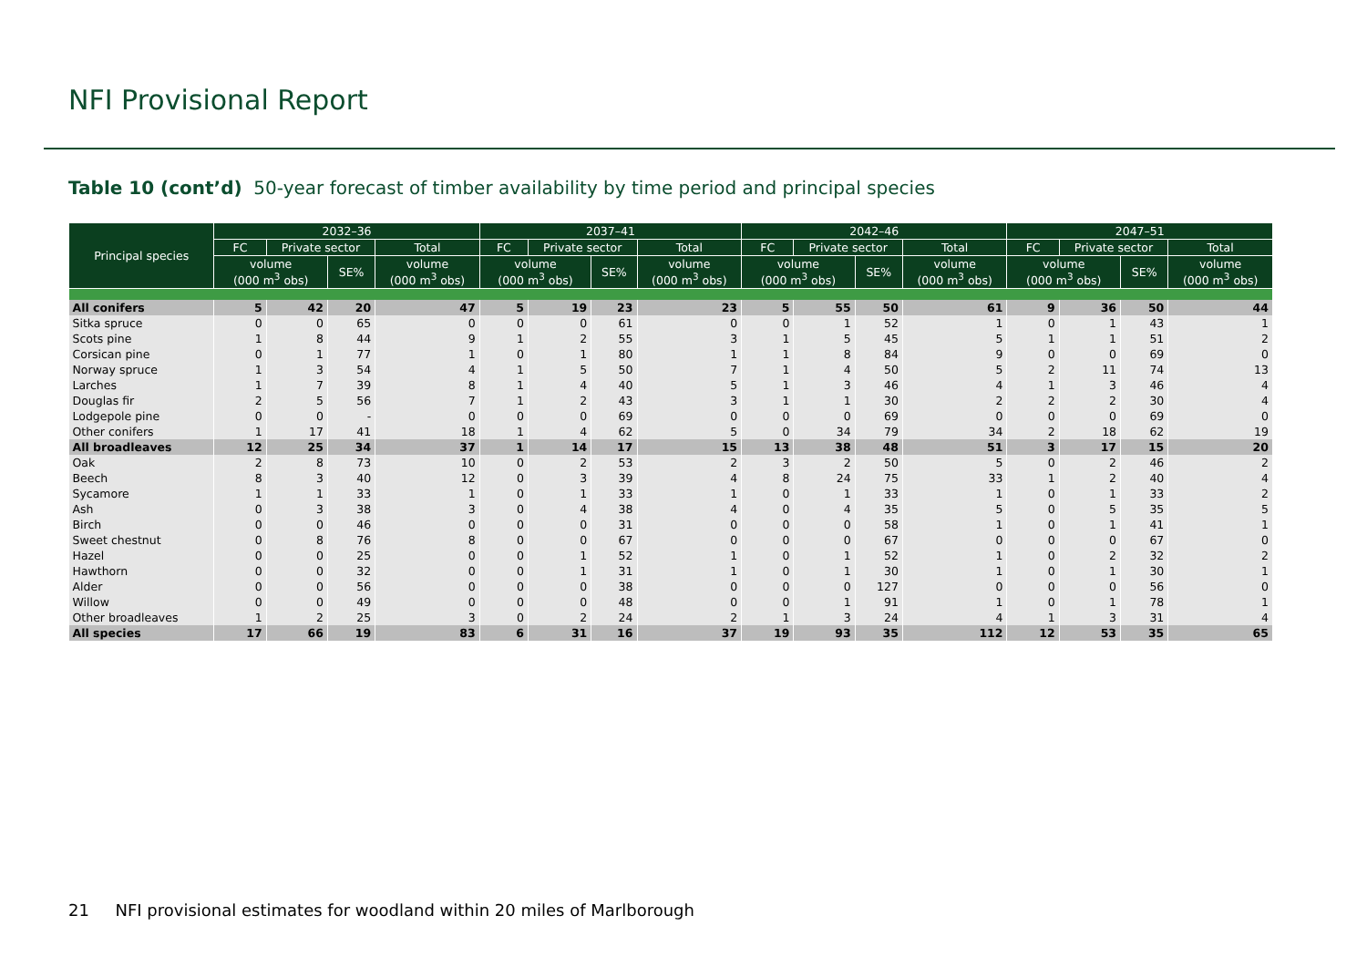NFI Provisional Report
Table 10 (cont’d) 50-year forecast of timber availability by time period and principal species
| Principal species | 2032–36 | | | | 2037–41 | | | | 2042–46 | | | | 2047–51 | | | |
| --- | --- | --- | --- | --- | --- | --- | --- | --- | --- | --- | --- | --- | --- | --- | --- | --- |
| | FC | Private sector | | Total | FC | Private sector | | Total | FC | Private sector | | Total | FC | Private sector | | Total |
| | volume (000 m<sup>3</sup> obs) | | SE% | volume (000 m<sup>3</sup> obs) | volume (000 m<sup>3</sup> obs) | | SE% | volume (000 m<sup>3</sup> obs) | volume (000 m<sup>3</sup> obs) | | SE% | volume (000 m<sup>3</sup> obs) | volume (000 m<sup>3</sup> obs) | | SE% | volume (000 m<sup>3</sup> obs) |
| All conifers | 5 | 42 | 20 | 47 | 5 | 19 | 23 | 23 | 5 | 55 | 50 | 61 | 9 | 36 | 50 | 44 |
| Sitka spruce | 0 | 0 | 65 | 0 | 0 | 0 | 61 | 0 | 0 | 1 | 52 | 1 | 0 | 1 | 43 | 1 |
| Scots pine | 1 | 8 | 44 | 9 | 1 | 2 | 55 | 3 | 1 | 5 | 45 | 5 | 1 | 1 | 51 | 2 |
| Corsican pine | 0 | 1 | 77 | 1 | 0 | 1 | 80 | 1 | 1 | 8 | 84 | 9 | 0 | 0 | 69 | 0 |
| Norway spruce | 1 | 3 | 54 | 4 | 1 | 5 | 50 | 7 | 1 | 4 | 50 | 5 | 2 | 11 | 74 | 13 |
| Larches | 1 | 7 | 39 | 8 | 1 | 4 | 40 | 5 | 1 | 3 | 46 | 4 | 1 | 3 | 46 | 4 |
| Douglas fir | 2 | 5 | 56 | 7 | 1 | 2 | 43 | 3 | 1 | 1 | 30 | 2 | 2 | 2 | 30 | 4 |
| Lodgepole pine | 0 | 0 | - | 0 | 0 | 0 | 69 | 0 | 0 | 0 | 69 | 0 | 0 | 0 | 69 | 0 |
| Other conifers | 1 | 17 | 41 | 18 | 1 | 4 | 62 | 5 | 0 | 34 | 79 | 34 | 2 | 18 | 62 | 19 |
| All broadleaves | 12 | 25 | 34 | 37 | 1 | 14 | 17 | 15 | 13 | 38 | 48 | 51 | 3 | 17 | 15 | 20 |
| Oak | 2 | 8 | 73 | 10 | 0 | 2 | 53 | 2 | 3 | 2 | 50 | 5 | 0 | 2 | 46 | 2 |
| Beech | 8 | 3 | 40 | 12 | 0 | 3 | 39 | 4 | 8 | 24 | 75 | 33 | 1 | 2 | 40 | 4 |
| Sycamore | 1 | 1 | 33 | 1 | 0 | 1 | 33 | 1 | 0 | 1 | 33 | 1 | 0 | 1 | 33 | 2 |
| Ash | 0 | 3 | 38 | 3 | 0 | 4 | 38 | 4 | 0 | 4 | 35 | 5 | 0 | 5 | 35 | 5 |
| Birch | 0 | 0 | 46 | 0 | 0 | 0 | 31 | 0 | 0 | 0 | 58 | 1 | 0 | 1 | 41 | 1 |
| Sweet chestnut | 0 | 8 | 76 | 8 | 0 | 0 | 67 | 0 | 0 | 0 | 67 | 0 | 0 | 0 | 67 | 0 |
| Hazel | 0 | 0 | 25 | 0 | 0 | 1 | 52 | 1 | 0 | 1 | 52 | 1 | 0 | 2 | 32 | 2 |
| Hawthorn | 0 | 0 | 32 | 0 | 0 | 1 | 31 | 1 | 0 | 1 | 30 | 1 | 0 | 1 | 30 | 1 |
| Alder | 0 | 0 | 56 | 0 | 0 | 0 | 38 | 0 | 0 | 0 | 127 | 0 | 0 | 0 | 56 | 0 |
| Willow | 0 | 0 | 49 | 0 | 0 | 0 | 48 | 0 | 0 | 1 | 91 | 1 | 0 | 1 | 78 | 1 |
| Other broadleaves | 1 | 2 | 25 | 3 | 0 | 2 | 24 | 2 | 1 | 3 | 24 | 4 | 1 | 3 | 31 | 4 |
| All species | 17 | 66 | 19 | 83 | 6 | 31 | 16 | 37 | 19 | 93 | 35 | 112 | 12 | 53 | 35 | 65 |
21 NFI provisional estimates for woodland within 20 miles of Marlborough